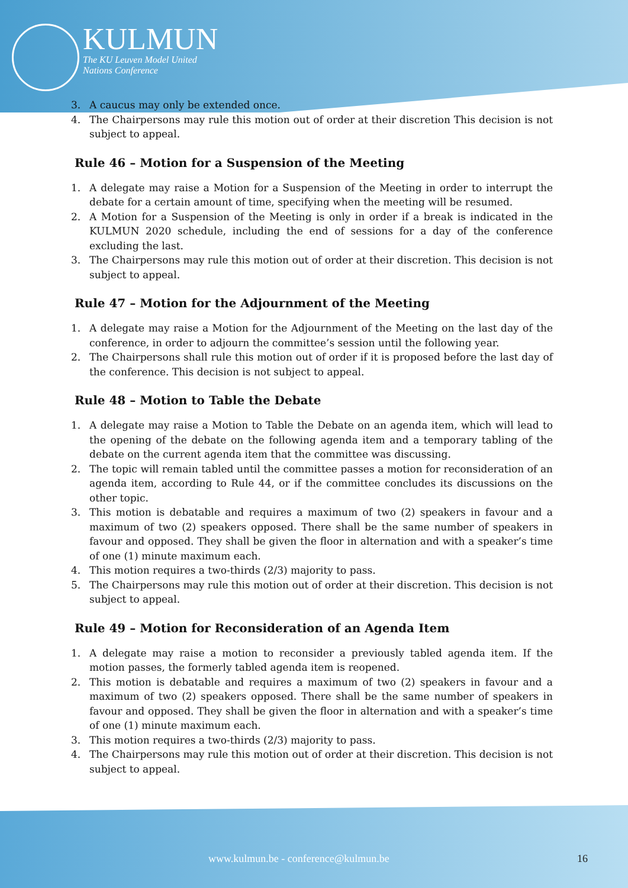KULMUN
The KU Leuven Model United
Nations Conference
3. A caucus may only be extended once.
4. The Chairpersons may rule this motion out of order at their discretion This decision is not subject to appeal.
Rule 46 – Motion for a Suspension of the Meeting
1. A delegate may raise a Motion for a Suspension of the Meeting in order to interrupt the debate for a certain amount of time, specifying when the meeting will be resumed.
2. A Motion for a Suspension of the Meeting is only in order if a break is indicated in the KULMUN 2020 schedule, including the end of sessions for a day of the conference excluding the last.
3. The Chairpersons may rule this motion out of order at their discretion. This decision is not subject to appeal.
Rule 47 – Motion for the Adjournment of the Meeting
1. A delegate may raise a Motion for the Adjournment of the Meeting on the last day of the conference, in order to adjourn the committee’s session until the following year.
2. The Chairpersons shall rule this motion out of order if it is proposed before the last day of the conference. This decision is not subject to appeal.
Rule 48 – Motion to Table the Debate
1. A delegate may raise a Motion to Table the Debate on an agenda item, which will lead to the opening of the debate on the following agenda item and a temporary tabling of the debate on the current agenda item that the committee was discussing.
2. The topic will remain tabled until the committee passes a motion for reconsideration of an agenda item, according to Rule 44, or if the committee concludes its discussions on the other topic.
3. This motion is debatable and requires a maximum of two (2) speakers in favour and a maximum of two (2) speakers opposed. There shall be the same number of speakers in favour and opposed. They shall be given the floor in alternation and with a speaker’s time of one (1) minute maximum each.
4. This motion requires a two-thirds (2/3) majority to pass.
5. The Chairpersons may rule this motion out of order at their discretion. This decision is not subject to appeal.
Rule 49 – Motion for Reconsideration of an Agenda Item
1. A delegate may raise a motion to reconsider a previously tabled agenda item. If the motion passes, the formerly tabled agenda item is reopened.
2. This motion is debatable and requires a maximum of two (2) speakers in favour and a maximum of two (2) speakers opposed. There shall be the same number of speakers in favour and opposed. They shall be given the floor in alternation and with a speaker’s time of one (1) minute maximum each.
3. This motion requires a two-thirds (2/3) majority to pass.
4. The Chairpersons may rule this motion out of order at their discretion. This decision is not subject to appeal.
www.kulmun.be - conference@kulmun.be 16